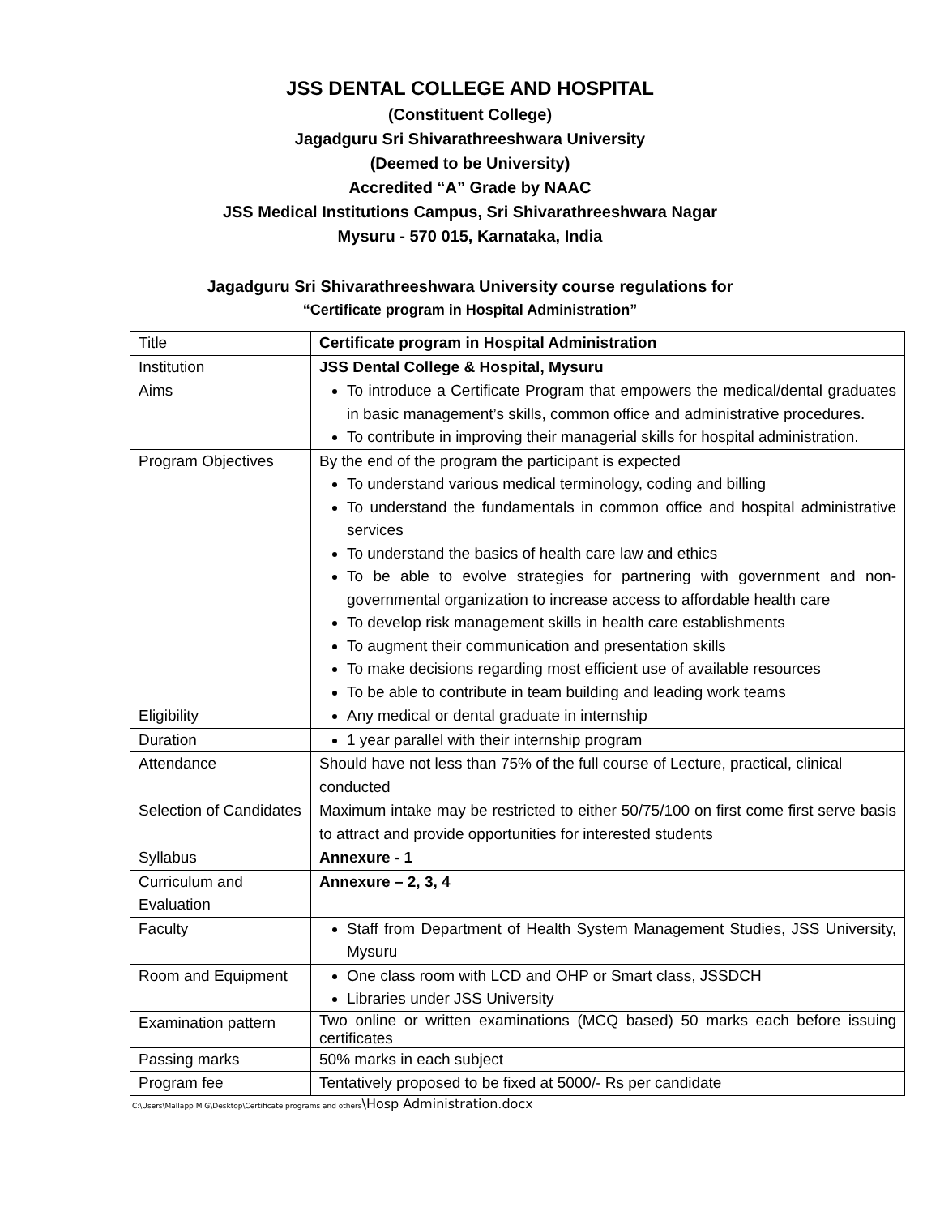JSS DENTAL COLLEGE AND HOSPITAL
(Constituent College)
Jagadguru Sri Shivarathreeshwara University
(Deemed to be University)
Accredited “A” Grade by NAAC
JSS Medical Institutions Campus, Sri Shivarathreeshwara Nagar
Mysuru - 570 015, Karnataka, India
Jagadguru Sri Shivarathreeshwara University course regulations for
“Certificate program in Hospital Administration”
| Title | Certificate program in Hospital Administration |
| Institution | JSS Dental College & Hospital, Mysuru |
| Aims | To introduce a Certificate Program that empowers the medical/dental graduates in basic management’s skills, common office and administrative procedures. To contribute in improving their managerial skills for hospital administration. |
| Program Objectives | By the end of the program the participant is expected To understand various medical terminology, coding and billing To understand the fundamentals in common office and hospital administrative services To understand the basics of health care law and ethics To be able to evolve strategies for partnering with government and non-governmental organization to increase access to affordable health care To develop risk management skills in health care establishments To augment their communication and presentation skills To make decisions regarding most efficient use of available resources To be able to contribute in team building and leading work teams |
| Eligibility | Any medical or dental graduate in internship |
| Duration | 1 year parallel with their internship program |
| Attendance | Should have not less than 75% of the full course of Lecture, practical, clinical conducted |
| Selection of Candidates | Maximum intake may be restricted to either 50/75/100 on first come first serve basis to attract and provide opportunities for interested students |
| Syllabus | Annexure - 1 |
| Curriculum and Evaluation | Annexure – 2, 3, 4 |
| Faculty | Staff from Department of Health System Management Studies, JSS University, Mysuru |
| Room and Equipment | One class room with LCD and OHP or Smart class, JSSDCH Libraries under JSS University |
| Examination pattern | Two online or written examinations (MCQ based) 50 marks each before issuing certificates |
| Passing marks | 50% marks in each subject |
| Program fee | Tentatively proposed to be fixed at 5000/- Rs per candidate |
C:\Users\Mallapp M G\Desktop\Certificate programs and others\Hosp Administration.docx